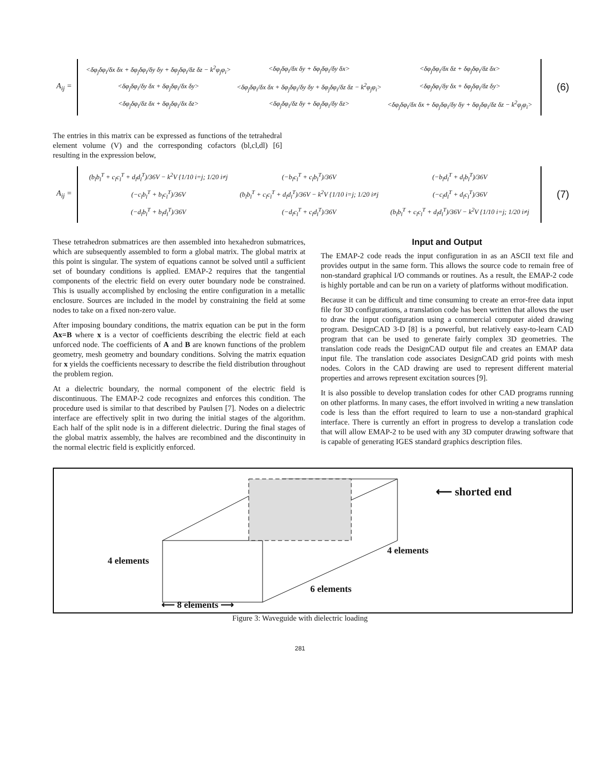A<sub>ij</sub> =
| <δφ<sub>j</sub>δφ<sub>i</sub>/δx δx + δφ<sub>j</sub>δφ<sub>i</sub>/δy δy + δφ<sub>j</sub>δφ<sub>i</sub>/δz δz − k<sup>2</sup>φ<sub>j</sub>φ<sub>i</sub>> | <δφ<sub>j</sub>δφ<sub>i</sub>/δx δy + δφ<sub>j</sub>δφ<sub>i</sub>/δy δx> | <δφ<sub>j</sub>δφ<sub>i</sub>/δx δz + δφ<sub>j</sub>δφ<sub>i</sub>/δz δx> |
| <δφ<sub>j</sub>δφ<sub>i</sub>/δy δx + δφ<sub>j</sub>δφ<sub>i</sub>/δx δy> | <δφ<sub>j</sub>δφ<sub>i</sub>/δx δx + δφ<sub>j</sub>δφ<sub>i</sub>/δy δy + δφ<sub>j</sub>δφ<sub>i</sub>/δz δz − k<sup>2</sup>φ<sub>j</sub>φ<sub>i</sub>> | <δφ<sub>j</sub>δφ<sub>i</sub>/δy δx + δφ<sub>j</sub>δφ<sub>i</sub>/δz δy> |
| <δφ<sub>j</sub>δφ<sub>i</sub>/δz δx + δφ<sub>j</sub>δφ<sub>i</sub>/δx δz> | <δφ<sub>j</sub>δφ<sub>i</sub>/δz δy + δφ<sub>j</sub>δφ<sub>i</sub>/δy δz> | <δφ<sub>j</sub>δφ<sub>i</sub>/δx δx + δφ<sub>j</sub>δφ<sub>i</sub>/δy δy + δφ<sub>j</sub>δφ<sub>i</sub>/δz δz − k<sup>2</sup>φ<sub>j</sub>φ<sub>i</sub>> |
(6)
The entries in this matrix can be expressed as functions of the tetrahedral element volume (V) and the corresponding cofactors (bl,cl,dl) [6] resulting in the expression below,
A<sub>ij</sub> =
| (b<sub>l</sub>b<sub>l</sub><sup>T</sup> + c<sub>l</sub>c<sub>l</sub><sup>T</sup> + d<sub>l</sub>d<sub>l</sub><sup>T</sup>)/36V − k<sup>2</sup>V {1/10 i=j; 1/20 i≠j | (−b<sub>l</sub>c<sub>l</sub><sup>T</sup> + c<sub>l</sub>b<sub>l</sub><sup>T</sup>)/36V | (−b<sub>l</sub>d<sub>l</sub><sup>T</sup> + d<sub>l</sub>b<sub>l</sub><sup>T</sup>)/36V |
| (−c<sub>l</sub>b<sub>l</sub><sup>T</sup> + b<sub>l</sub>c<sub>l</sub><sup>T</sup>)/36V | (b<sub>l</sub>b<sub>l</sub><sup>T</sup> + c<sub>l</sub>c<sub>l</sub><sup>T</sup> + d<sub>l</sub>d<sub>l</sub><sup>T</sup>)/36V − k<sup>2</sup>V {1/10 i=j; 1/20 i≠j | (−c<sub>l</sub>d<sub>l</sub><sup>T</sup> + d<sub>l</sub>c<sub>l</sub><sup>T</sup>)/36V |
| (−d<sub>l</sub>b<sub>l</sub><sup>T</sup> + b<sub>l</sub>d<sub>l</sub><sup>T</sup>)/36V | (−d<sub>l</sub>c<sub>l</sub><sup>T</sup> + c<sub>l</sub>d<sub>l</sub><sup>T</sup>)/36V | (b<sub>l</sub>b<sub>l</sub><sup>T</sup> + c<sub>l</sub>c<sub>l</sub><sup>T</sup> + d<sub>l</sub>d<sub>l</sub><sup>T</sup>)/36V − k<sup>2</sup>V {1/10 i=j; 1/20 i≠j |
(7)
These tetrahedron submatrices are then assembled into hexahedron submatrices, which are subsequently assembled to form a global matrix. The global matrix at this point is singular. The system of equations cannot be solved until a sufficient set of boundary conditions is applied. EMAP-2 requires that the tangential components of the electric field on every outer boundary node be constrained. This is usually accomplished by enclosing the entire configuration in a metallic enclosure. Sources are included in the model by constraining the field at some nodes to take on a fixed non-zero value.
After imposing boundary conditions, the matrix equation can be put in the form Ax=B where x is a vector of coefficients describing the electric field at each unforced node. The coefficients of A and B are known functions of the problem geometry, mesh geometry and boundary conditions. Solving the matrix equation for x yields the coefficients necessary to describe the field distribution throughout the problem region.
At a dielectric boundary, the normal component of the electric field is discontinuous. The EMAP-2 code recognizes and enforces this condition. The procedure used is similar to that described by Paulsen [7]. Nodes on a dielectric interface are effectively split in two during the initial stages of the algorithm. Each half of the split node is in a different dielectric. During the final stages of the global matrix assembly, the halves are recombined and the discontinuity in the normal electric field is explicitly enforced.
Input and Output
The EMAP-2 code reads the input configuration in as an ASCII text file and provides output in the same form. This allows the source code to remain free of non-standard graphical I/O commands or routines. As a result, the EMAP-2 code is highly portable and can be run on a variety of platforms without modification.
Because it can be difficult and time consuming to create an error-free data input file for 3D configurations, a translation code has been written that allows the user to draw the input configuration using a commercial computer aided drawing program. DesignCAD 3-D [8] is a powerful, but relatively easy-to-learn CAD program that can be used to generate fairly complex 3D geometries. The translation code reads the DesignCAD output file and creates an EMAP data input file. The translation code associates DesignCAD grid points with mesh nodes. Colors in the CAD drawing are used to represent different material properties and arrows represent excitation sources [9].
It is also possible to develop translation codes for other CAD programs running on other platforms. In many cases, the effort involved in writing a new translation code is less than the effort required to learn to use a non-standard graphical interface. There is currently an effort in progress to develop a translation code that will allow EMAP-2 to be used with any 3D computer drawing software that is capable of generating IGES standard graphics description files.
⟵ shorted end
4 elements
4 elements
6 elements
⟵ 8 elements ⟶
Figure 3: Waveguide with dielectric loading
281